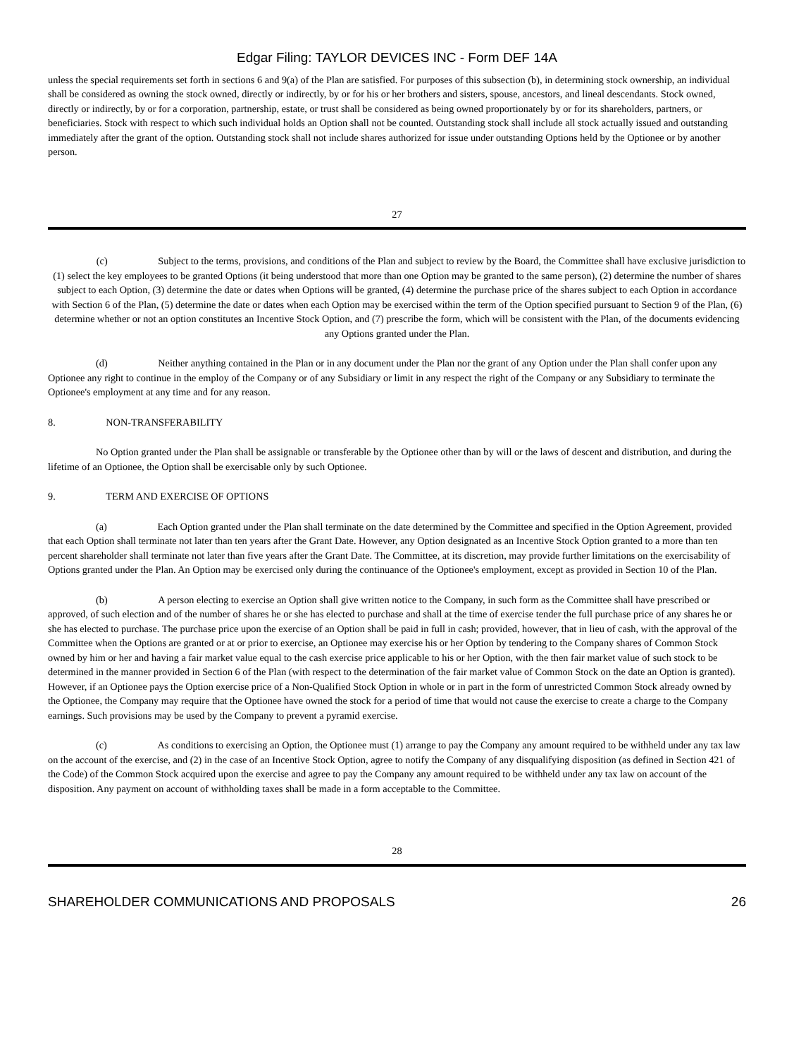Edgar Filing: TAYLOR DEVICES INC - Form DEF 14A
unless the special requirements set forth in sections 6 and 9(a) of the Plan are satisfied. For purposes of this subsection (b), in determining stock ownership, an individual shall be considered as owning the stock owned, directly or indirectly, by or for his or her brothers and sisters, spouse, ancestors, and lineal descendants. Stock owned, directly or indirectly, by or for a corporation, partnership, estate, or trust shall be considered as being owned proportionately by or for its shareholders, partners, or beneficiaries. Stock with respect to which such individual holds an Option shall not be counted. Outstanding stock shall include all stock actually issued and outstanding immediately after the grant of the option. Outstanding stock shall not include shares authorized for issue under outstanding Options held by the Optionee or by another person.
27
(c) Subject to the terms, provisions, and conditions of the Plan and subject to review by the Board, the Committee shall have exclusive jurisdiction to (1) select the key employees to be granted Options (it being understood that more than one Option may be granted to the same person), (2) determine the number of shares subject to each Option, (3) determine the date or dates when Options will be granted, (4) determine the purchase price of the shares subject to each Option in accordance with Section 6 of the Plan, (5) determine the date or dates when each Option may be exercised within the term of the Option specified pursuant to Section 9 of the Plan, (6) determine whether or not an option constitutes an Incentive Stock Option, and (7) prescribe the form, which will be consistent with the Plan, of the documents evidencing any Options granted under the Plan.
(d) Neither anything contained in the Plan or in any document under the Plan nor the grant of any Option under the Plan shall confer upon any Optionee any right to continue in the employ of the Company or of any Subsidiary or limit in any respect the right of the Company or any Subsidiary to terminate the Optionee's employment at any time and for any reason.
8. NON-TRANSFERABILITY
No Option granted under the Plan shall be assignable or transferable by the Optionee other than by will or the laws of descent and distribution, and during the lifetime of an Optionee, the Option shall be exercisable only by such Optionee.
9. TERM AND EXERCISE OF OPTIONS
(a) Each Option granted under the Plan shall terminate on the date determined by the Committee and specified in the Option Agreement, provided that each Option shall terminate not later than ten years after the Grant Date. However, any Option designated as an Incentive Stock Option granted to a more than ten percent shareholder shall terminate not later than five years after the Grant Date. The Committee, at its discretion, may provide further limitations on the exercisability of Options granted under the Plan. An Option may be exercised only during the continuance of the Optionee's employment, except as provided in Section 10 of the Plan.
(b) A person electing to exercise an Option shall give written notice to the Company, in such form as the Committee shall have prescribed or approved, of such election and of the number of shares he or she has elected to purchase and shall at the time of exercise tender the full purchase price of any shares he or she has elected to purchase. The purchase price upon the exercise of an Option shall be paid in full in cash; provided, however, that in lieu of cash, with the approval of the Committee when the Options are granted or at or prior to exercise, an Optionee may exercise his or her Option by tendering to the Company shares of Common Stock owned by him or her and having a fair market value equal to the cash exercise price applicable to his or her Option, with the then fair market value of such stock to be determined in the manner provided in Section 6 of the Plan (with respect to the determination of the fair market value of Common Stock on the date an Option is granted). However, if an Optionee pays the Option exercise price of a Non-Qualified Stock Option in whole or in part in the form of unrestricted Common Stock already owned by the Optionee, the Company may require that the Optionee have owned the stock for a period of time that would not cause the exercise to create a charge to the Company earnings. Such provisions may be used by the Company to prevent a pyramid exercise.
(c) As conditions to exercising an Option, the Optionee must (1) arrange to pay the Company any amount required to be withheld under any tax law on the account of the exercise, and (2) in the case of an Incentive Stock Option, agree to notify the Company of any disqualifying disposition (as defined in Section 421 of the Code) of the Common Stock acquired upon the exercise and agree to pay the Company any amount required to be withheld under any tax law on account of the disposition. Any payment on account of withholding taxes shall be made in a form acceptable to the Committee.
28
SHAREHOLDER COMMUNICATIONS AND PROPOSALS 26